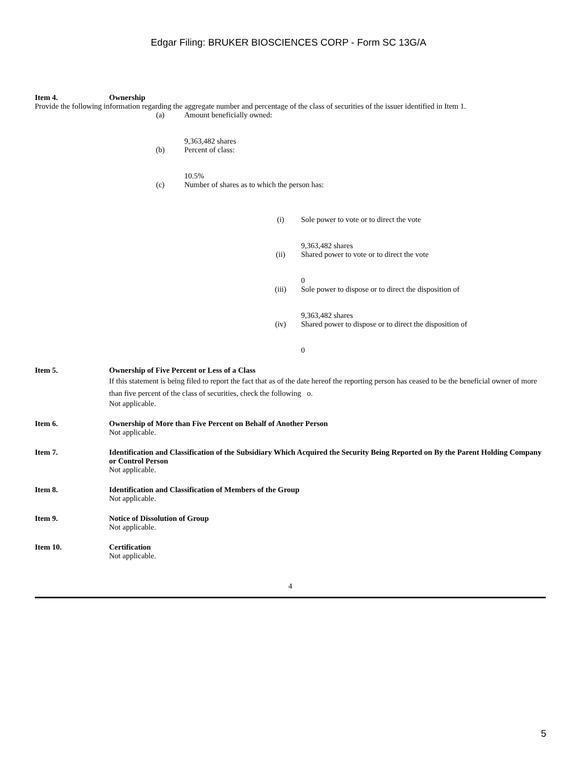Edgar Filing: BRUKER BIOSCIENCES CORP - Form SC 13G/A
Item 4. Ownership
Provide the following information regarding the aggregate number and percentage of the class of securities of the issuer identified in Item 1.
(a) Amount beneficially owned:
9,363,482 shares
(b) Percent of class:
10.5%
(c) Number of shares as to which the person has:
(i) Sole power to vote or to direct the vote
9,363,482 shares
(ii) Shared power to vote or to direct the vote
0
(iii) Sole power to dispose or to direct the disposition of
9,363,482 shares
(iv) Shared power to dispose or to direct the disposition of
0
Item 5. Ownership of Five Percent or Less of a Class
If this statement is being filed to report the fact that as of the date hereof the reporting person has ceased to be the beneficial owner of more than five percent of the class of securities, check the following o.
Not applicable.
Item 6. Ownership of More than Five Percent on Behalf of Another Person
Not applicable.
Item 7. Identification and Classification of the Subsidiary Which Acquired the Security Being Reported on By the Parent Holding Company or Control Person
Not applicable.
Item 8. Identification and Classification of Members of the Group
Not applicable.
Item 9. Notice of Dissolution of Group
Not applicable.
Item 10. Certification
Not applicable.
4
5